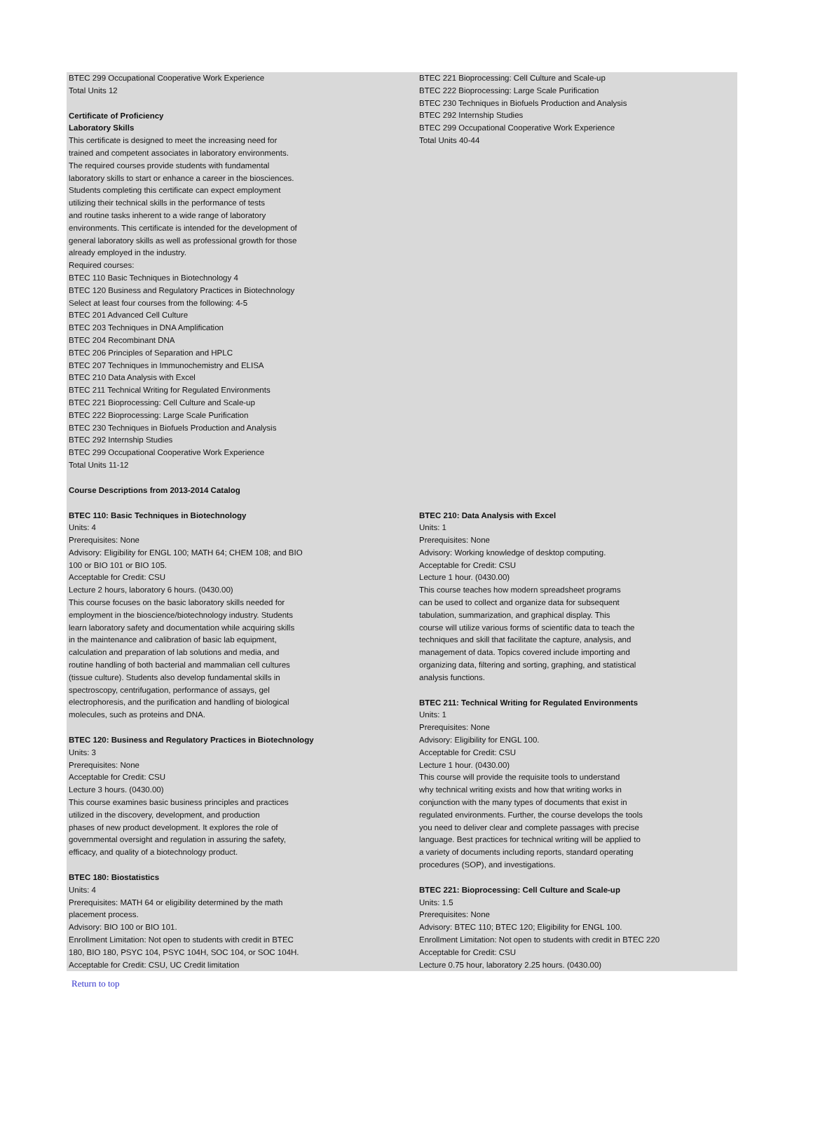BTEC 299 Occupational Cooperative Work Experience
Total Units 12
Certificate of Proficiency
Laboratory Skills
This certificate is designed to meet the increasing need for
trained and competent associates in laboratory environments.
The required courses provide students with fundamental
laboratory skills to start or enhance a career in the biosciences.
Students completing this certificate can expect employment
utilizing their technical skills in the performance of tests
and routine tasks inherent to a wide range of laboratory
environments. This certificate is intended for the development of
general laboratory skills as well as professional growth for those
already employed in the industry.
Required courses:
BTEC 110 Basic Techniques in Biotechnology 4
BTEC 120 Business and Regulatory Practices in Biotechnology
Select at least four courses from the following: 4-5
BTEC 201 Advanced Cell Culture
BTEC 203 Techniques in DNA Amplification
BTEC 204 Recombinant DNA
BTEC 206 Principles of Separation and HPLC
BTEC 207 Techniques in Immunochemistry and ELISA
BTEC 210 Data Analysis with Excel
BTEC 211 Technical Writing for Regulated Environments
BTEC 221 Bioprocessing: Cell Culture and Scale-up
BTEC 222 Bioprocessing: Large Scale Purification
BTEC 230 Techniques in Biofuels Production and Analysis
BTEC 292 Internship Studies
BTEC 299 Occupational Cooperative Work Experience
Total Units 11-12
Course Descriptions from 2013-2014 Catalog
BTEC 221 Bioprocessing: Cell Culture and Scale-up
BTEC 222 Bioprocessing: Large Scale Purification
BTEC 230 Techniques in Biofuels Production and Analysis
BTEC 292 Internship Studies
BTEC 299 Occupational Cooperative Work Experience
Total Units 40-44
BTEC 110: Basic Techniques in Biotechnology
Units: 4
Prerequisites: None
Advisory: Eligibility for ENGL 100; MATH 64; CHEM 108; and BIO
100 or BIO 101 or BIO 105.
Acceptable for Credit: CSU
Lecture 2 hours, laboratory 6 hours. (0430.00)
This course focuses on the basic laboratory skills needed for
employment in the bioscience/biotechnology industry. Students
learn laboratory safety and documentation while acquiring skills
in the maintenance and calibration of basic lab equipment,
calculation and preparation of lab solutions and media, and
routine handling of both bacterial and mammalian cell cultures
(tissue culture). Students also develop fundamental skills in
spectroscopy, centrifugation, performance of assays, gel
electrophoresis, and the purification and handling of biological
molecules, such as proteins and DNA.
BTEC 120: Business and Regulatory Practices in Biotechnology
Units: 3
Prerequisites: None
Acceptable for Credit: CSU
Lecture 3 hours. (0430.00)
This course examines basic business principles and practices
utilized in the discovery, development, and production
phases of new product development. It explores the role of
governmental oversight and regulation in assuring the safety,
efficacy, and quality of a biotechnology product.
BTEC 180: Biostatistics
Units: 4
Prerequisites: MATH 64 or eligibility determined by the math
placement process.
Advisory: BIO 100 or BIO 101.
Enrollment Limitation: Not open to students with credit in BTEC
180, BIO 180, PSYC 104, PSYC 104H, SOC 104, or SOC 104H.
Acceptable for Credit: CSU, UC Credit limitation
BTEC 210: Data Analysis with Excel
Units: 1
Prerequisites: None
Advisory: Working knowledge of desktop computing.
Acceptable for Credit: CSU
Lecture 1 hour. (0430.00)
This course teaches how modern spreadsheet programs
can be used to collect and organize data for subsequent
tabulation, summarization, and graphical display. This
course will utilize various forms of scientific data to teach the
techniques and skill that facilitate the capture, analysis, and
management of data. Topics covered include importing and
organizing data, filtering and sorting, graphing, and statistical
analysis functions.
BTEC 211: Technical Writing for Regulated Environments
Units: 1
Prerequisites: None
Advisory: Eligibility for ENGL 100.
Acceptable for Credit: CSU
Lecture 1 hour. (0430.00)
This course will provide the requisite tools to understand
why technical writing exists and how that writing works in
conjunction with the many types of documents that exist in
regulated environments. Further, the course develops the tools
you need to deliver clear and complete passages with precise
language. Best practices for technical writing will be applied to
a variety of documents including reports, standard operating
procedures (SOP), and investigations.
BTEC 221: Bioprocessing: Cell Culture and Scale-up
Units: 1.5
Prerequisites: None
Advisory: BTEC 110; BTEC 120; Eligibility for ENGL 100.
Enrollment Limitation: Not open to students with credit in BTEC 220
Acceptable for Credit: CSU
Lecture 0.75 hour, laboratory 2.25 hours. (0430.00)
Return to top